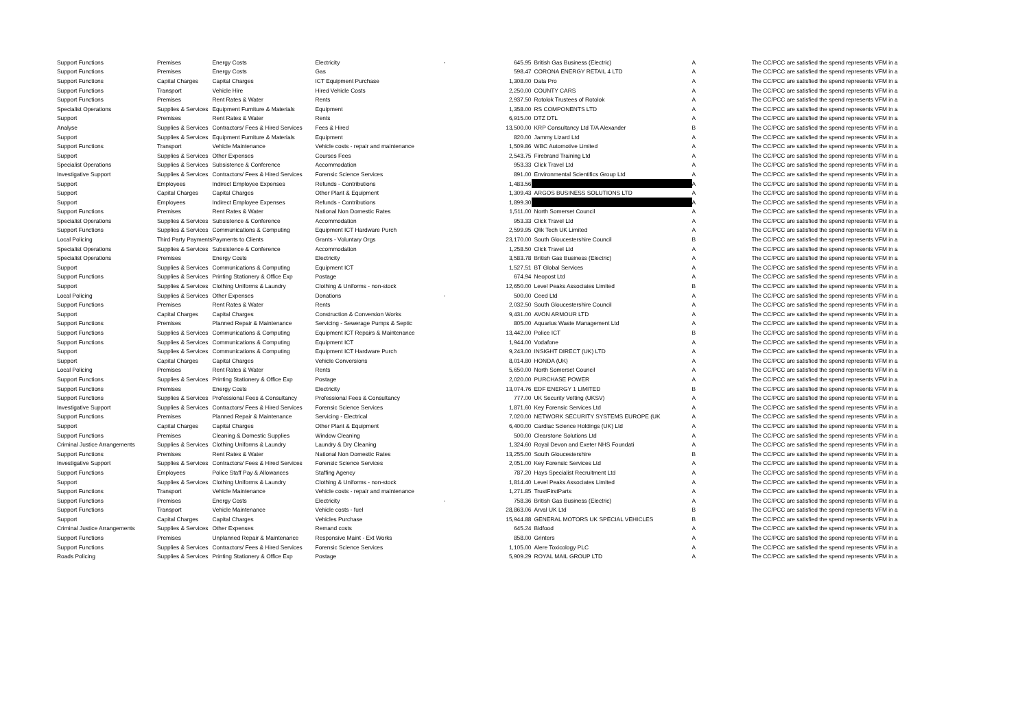| Support Functions | Premises | Energy Costs | Electricity | - | 645.95 | British Gas Business (Electric) | A | The CC/PCC are satisfied the spend represents VFM in a |
| Support Functions | Premises | Energy Costs | Gas | | 598.47 | CORONA ENERGY RETAIL 4 LTD | A | The CC/PCC are satisfied the spend represents VFM in a |
| Support Functions | Capital Charges | Capital Charges | ICT Equipment Purchase | | 1,308.00 | Data Pro | A | The CC/PCC are satisfied the spend represents VFM in a |
| Support Functions | Transport | Vehicle Hire | Hired Vehicle Costs | | 2,250.00 | COUNTY CARS | A | The CC/PCC are satisfied the spend represents VFM in a |
| Support Functions | Premises | Rent Rates & Water | Rents | | 2,937.50 | Rotolok Trustees of Rotolok | A | The CC/PCC are satisfied the spend represents VFM in a |
| Specialist Operations | Supplies & Services | Equipment Furniture & Materials | Equipment | | 1,358.00 | RS COMPONENTS LTD | A | The CC/PCC are satisfied the spend represents VFM in a |
| Support | Premises | Rent Rates & Water | Rents | | 6,915.00 | DTZ DTL | A | The CC/PCC are satisfied the spend represents VFM in a |
| Analyse | Supplies & Services | Contractors/ Fees & Hired Services | Fees & Hired | | 13,500.00 | KRP Consultancy Ltd T/A Alexander | B | The CC/PCC are satisfied the spend represents VFM in a |
| Support | Supplies & Services | Equipment Furniture & Materials | Equipment | | 820.00 | Jammy Lizard Ltd | A | The CC/PCC are satisfied the spend represents VFM in a |
| Support Functions | Transport | Vehicle Maintenance | Vehicle costs - repair and maintenance | | 1,509.86 | WBC Automotive Limited | A | The CC/PCC are satisfied the spend represents VFM in a |
| Support | Supplies & Services | Other Expenses | Courses Fees | | 2,543.75 | Firebrand Training Ltd | A | The CC/PCC are satisfied the spend represents VFM in a |
| Specialist Operations | Supplies & Services | Subsistence & Conference | Accommodation | | 953.33 | Click Travel Ltd | A | The CC/PCC are satisfied the spend represents VFM in a |
| Investigative Support | Supplies & Services | Contractors/ Fees & Hired Services | Forensic Science Services | | 891.00 | Environmental Scientifics Group Ltd | A | The CC/PCC are satisfied the spend represents VFM in a |
| Support | Employees | Indirect Employee Expenses | Refunds - Contributions | | 1,483.56 | | A | The CC/PCC are satisfied the spend represents VFM in a |
| Support | Capital Charges | Capital Charges | Other Plant & Equipment | | 1,309.43 | ARGOS BUSINESS SOLUTIONS LTD | A | The CC/PCC are satisfied the spend represents VFM in a |
| Support | Employees | Indirect Employee Expenses | Refunds - Contributions | | 1,899.30 | | A | The CC/PCC are satisfied the spend represents VFM in a |
| Support Functions | Premises | Rent Rates & Water | National Non Domestic Rates | | 1,511.00 | North Somerset Council | A | The CC/PCC are satisfied the spend represents VFM in a |
| Specialist Operations | Supplies & Services | Subsistence & Conference | Accommodation | | 953.33 | Click Travel Ltd | A | The CC/PCC are satisfied the spend represents VFM in a |
| Support Functions | Supplies & Services | Communications & Computing | Equipment ICT Hardware Purch | | 2,599.95 | Qlik Tech UK Limited | A | The CC/PCC are satisfied the spend represents VFM in a |
| Local Policing | Third Party Payments | Payments to Clients | Grants - Voluntary Orgs | | 23,170.00 | South Gloucestershire Council | B | The CC/PCC are satisfied the spend represents VFM in a |
| Specialist Operations | Supplies & Services | Subsistence & Conference | Accommodation | | 1,258.50 | Click Travel Ltd | A | The CC/PCC are satisfied the spend represents VFM in a |
| Specialist Operations | Premises | Energy Costs | Electricity | | 3,583.78 | British Gas Business (Electric) | A | The CC/PCC are satisfied the spend represents VFM in a |
| Support | Supplies & Services | Communications & Computing | Equipment ICT | | 1,527.51 | BT Global Services | A | The CC/PCC are satisfied the spend represents VFM in a |
| Support Functions | Supplies & Services | Printing Stationery & Office Exp | Postage | | 674.94 | Neopost Ltd | A | The CC/PCC are satisfied the spend represents VFM in a |
| Support | Supplies & Services | Clothing Uniforms & Laundry | Clothing & Uniforms - non-stock | | 12,650.00 | Level Peaks Associates Limited | B | The CC/PCC are satisfied the spend represents VFM in a |
| Local Policing | Supplies & Services | Other Expenses | Donations | - | 500.00 | Ceed Ltd | A | The CC/PCC are satisfied the spend represents VFM in a |
| Support Functions | Premises | Rent Rates & Water | Rents | | 2,032.50 | South Gloucestershire Council | A | The CC/PCC are satisfied the spend represents VFM in a |
| Support | Capital Charges | Capital Charges | Construction & Conversion Works | | 9,431.00 | AVON ARMOUR LTD | A | The CC/PCC are satisfied the spend represents VFM in a |
| Support Functions | Premises | Planned Repair & Maintenance | Servicing - Sewerage Pumps & Septic | | 805.00 | Aquarius Waste Management Ltd | A | The CC/PCC are satisfied the spend represents VFM in a |
| Support Functions | Supplies & Services | Communications & Computing | Equipment ICT Repairs & Maintenance | | 13,442.00 | Police ICT | B | The CC/PCC are satisfied the spend represents VFM in a |
| Support Functions | Supplies & Services | Communications & Computing | Equipment ICT | | 1,944.00 | Vodafone | A | The CC/PCC are satisfied the spend represents VFM in a |
| Support | Supplies & Services | Communications & Computing | Equipment ICT Hardware Purch | | 9,243.00 | INSIGHT DIRECT (UK) LTD | A | The CC/PCC are satisfied the spend represents VFM in a |
| Support | Capital Charges | Capital Charges | Vehicle Conversions | | 8,014.80 | HONDA (UK) | A | The CC/PCC are satisfied the spend represents VFM in a |
| Local Policing | Premises | Rent Rates & Water | Rents | | 5,650.00 | North Somerset Council | A | The CC/PCC are satisfied the spend represents VFM in a |
| Support Functions | Supplies & Services | Printing Stationery & Office Exp | Postage | | 2,020.00 | PURCHASE POWER | A | The CC/PCC are satisfied the spend represents VFM in a |
| Support Functions | Premises | Energy Costs | Electricity | | 13,074.76 | EDF ENERGY 1 LIMITED | B | The CC/PCC are satisfied the spend represents VFM in a |
| Support Functions | Supplies & Services | Professional Fees & Consultancy | Professional Fees & Consultancy | | 777.00 | UK Security Vetting (UKSV) | A | The CC/PCC are satisfied the spend represents VFM in a |
| Investigative Support | Supplies & Services | Contractors/ Fees & Hired Services | Forensic Science Services | | 1,871.60 | Key Forensic Services Ltd | A | The CC/PCC are satisfied the spend represents VFM in a |
| Support Functions | Premises | Planned Repair & Maintenance | Servicing - Electrical | | 7,020.00 | NETWORK SECURITY SYSTEMS EUROPE (UK | A | The CC/PCC are satisfied the spend represents VFM in a |
| Support | Capital Charges | Capital Charges | Other Plant & Equipment | | 6,400.00 | Cardiac Science Holdings (UK) Ltd | A | The CC/PCC are satisfied the spend represents VFM in a |
| Support Functions | Premises | Cleaning & Domestic Supplies | Window Cleaning | | 500.00 | Clearstone Solutions Ltd | A | The CC/PCC are satisfied the spend represents VFM in a |
| Criminal Justice Arrangements | Supplies & Services | Clothing Uniforms & Laundry | Laundry & Dry Cleaning | | 1,324.60 | Royal Devon and Exeter NHS Foundati | A | The CC/PCC are satisfied the spend represents VFM in a |
| Support Functions | Premises | Rent Rates & Water | National Non Domestic Rates | | 13,255.00 | South Gloucestershire | B | The CC/PCC are satisfied the spend represents VFM in a |
| Investigative Support | Supplies & Services | Contractors/ Fees & Hired Services | Forensic Science Services | | 2,051.00 | Key Forensic Services Ltd | A | The CC/PCC are satisfied the spend represents VFM in a |
| Support Functions | Employees | Police Staff Pay & Allowances | Staffing Agency | | 787.20 | Hays Specialist Recruitment Ltd | A | The CC/PCC are satisfied the spend represents VFM in a |
| Support | Supplies & Services | Clothing Uniforms & Laundry | Clothing & Uniforms - non-stock | | 1,814.40 | Level Peaks Associates Limited | A | The CC/PCC are satisfied the spend represents VFM in a |
| Support Functions | Transport | Vehicle Maintenance | Vehicle costs - repair and maintenance | | 1,271.85 | TrustFirstParts | A | The CC/PCC are satisfied the spend represents VFM in a |
| Support Functions | Premises | Energy Costs | Electricity | - | 758.36 | British Gas Business (Electric) | A | The CC/PCC are satisfied the spend represents VFM in a |
| Support Functions | Transport | Vehicle Maintenance | Vehicle costs - fuel | | 28,863.06 | Arval UK Ltd | B | The CC/PCC are satisfied the spend represents VFM in a |
| Support | Capital Charges | Capital Charges | Vehicles Purchase | | 15,944.88 | GENERAL MOTORS UK SPECIAL VEHICLES | B | The CC/PCC are satisfied the spend represents VFM in a |
| Criminal Justice Arrangements | Supplies & Services | Other Expenses | Remand costs | | 645.24 | Bidfood | A | The CC/PCC are satisfied the spend represents VFM in a |
| Support Functions | Premises | Unplanned Repair & Maintenance | Responsive Maint - Ext Works | | 858.00 | Grinters | A | The CC/PCC are satisfied the spend represents VFM in a |
| Support Functions | Supplies & Services | Contractors/ Fees & Hired Services | Forensic Science Services | | 1,105.00 | Alere Toxicology PLC | A | The CC/PCC are satisfied the spend represents VFM in a |
| Roads Policing | Supplies & Services | Printing Stationery & Office Exp | Postage | | 5,909.29 | ROYAL MAIL GROUP LTD | A | The CC/PCC are satisfied the spend represents VFM in a |